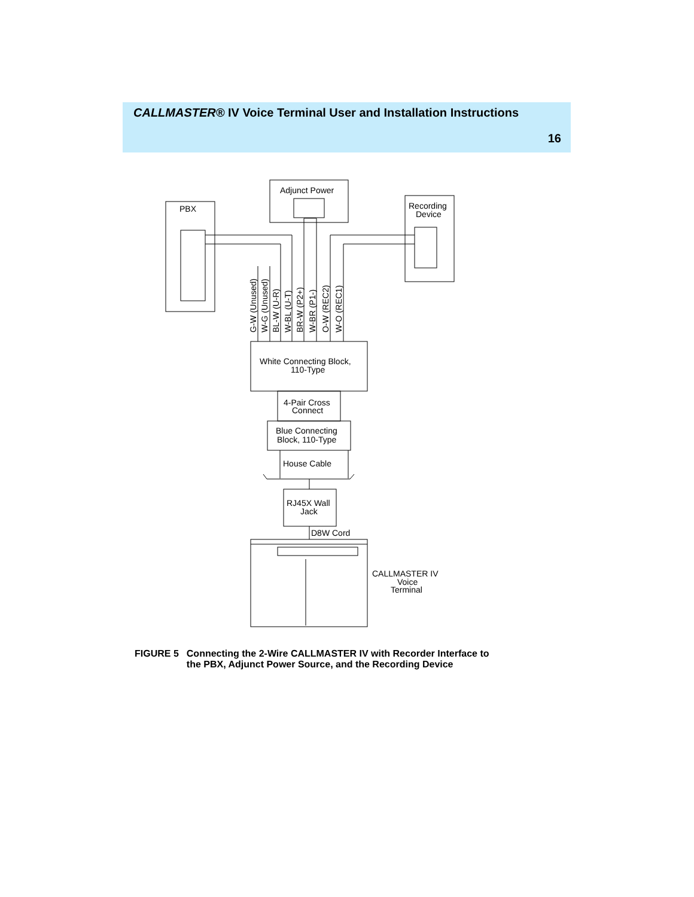CALLMASTER® IV Voice Terminal User and Installation Instructions
16
PBX
Adjunct Power
Recording
Device
White Connecting Block,
110-Type
4-Pair Cross
Connect
Blue Connecting
Block, 110-Type
House Cable
RJ45X Wall
Jack
D8W Cord
CALLMASTER IV
Voice
Terminal
G-W (Unused)
W-G (Unused)
BL-W (U-R)
W-BL (U-T)
BR-W (P2+)
W-BR (P1-)
O-W (REC2)
W-O (REC1)
FIGURE 5 Connecting the 2-Wire CALLMASTER IV with Recorder Interface to
the PBX, Adjunct Power Source, and the Recording Device